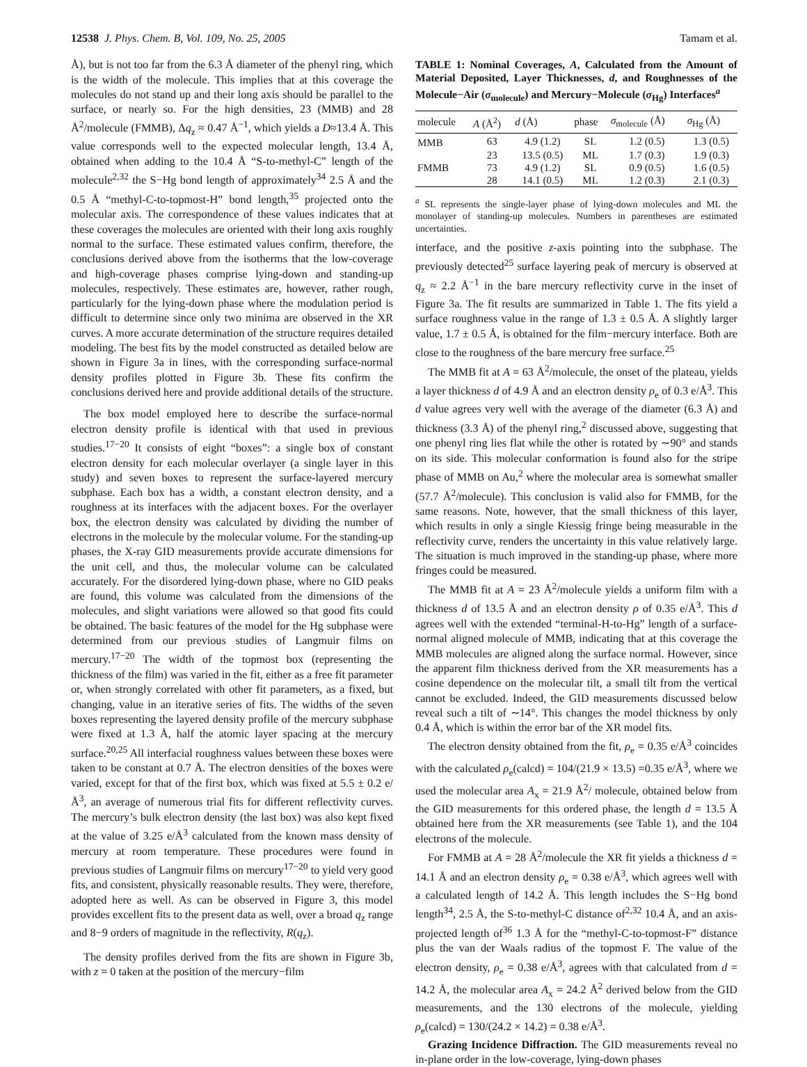12538 J. Phys. Chem. B, Vol. 109, No. 25, 2005 Tamam et al.
Å), but is not too far from the 6.3 Å diameter of the phenyl ring, which is the width of the molecule. This implies that at this coverage the molecules do not stand up and their long axis should be parallel to the surface, or nearly so. For the high densities, 23 (MMB) and 28 Å<sup>2</sup>/molecule (FMMB), Δq<sub>z</sub> ≈ 0.47 Å<sup>−1</sup>, which yields a D≈13.4 Å. This value corresponds well to the expected molecular length, 13.4 Å, obtained when adding to the 10.4 Å “S-to-methyl-C” length of the molecule<sup>2,32</sup> the S−Hg bond length of approximately<sup>34</sup> 2.5 Å and the 0.5 Å “methyl-C-to-topmost-H” bond length,<sup>35</sup> projected onto the molecular axis. The correspondence of these values indicates that at these coverages the molecules are oriented with their long axis roughly normal to the surface. These estimated values confirm, therefore, the conclusions derived above from the isotherms that the low-coverage and high-coverage phases comprise lying-down and standing-up molecules, respectively. These estimates are, however, rather rough, particularly for the lying-down phase where the modulation period is difficult to determine since only two minima are observed in the XR curves. A more accurate determination of the structure requires detailed modeling. The best fits by the model constructed as detailed below are shown in Figure 3a in lines, with the corresponding surface-normal density profiles plotted in Figure 3b. These fits confirm the conclusions derived here and provide additional details of the structure.
The box model employed here to describe the surface-normal electron density profile is identical with that used in previous studies.<sup>17−20</sup> It consists of eight “boxes”: a single box of constant electron density for each molecular overlayer (a single layer in this study) and seven boxes to represent the surface-layered mercury subphase. Each box has a width, a constant electron density, and a roughness at its interfaces with the adjacent boxes. For the overlayer box, the electron density was calculated by dividing the number of electrons in the molecule by the molecular volume. For the standing-up phases, the X-ray GID measurements provide accurate dimensions for the unit cell, and thus, the molecular volume can be calculated accurately. For the disordered lying-down phase, where no GID peaks are found, this volume was calculated from the dimensions of the molecules, and slight variations were allowed so that good fits could be obtained. The basic features of the model for the Hg subphase were determined from our previous studies of Langmuir films on mercury.<sup>17−20</sup> The width of the topmost box (representing the thickness of the film) was varied in the fit, either as a free fit parameter or, when strongly correlated with other fit parameters, as a fixed, but changing, value in an iterative series of fits. The widths of the seven boxes representing the layered density profile of the mercury subphase were fixed at 1.3 Å, half the atomic layer spacing at the mercury surface.<sup>20,25</sup> All interfacial roughness values between these boxes were taken to be constant at 0.7 Å. The electron densities of the boxes were varied, except for that of the first box, which was fixed at 5.5 ± 0.2 e/Å<sup>3</sup>, an average of numerous trial fits for different reflectivity curves. The mercury’s bulk electron density (the last box) was also kept fixed at the value of 3.25 e/Å<sup>3</sup> calculated from the known mass density of mercury at room temperature. These procedures were found in previous studies of Langmuir films on mercury<sup>17−20</sup> to yield very good fits, and consistent, physically reasonable results. They were, therefore, adopted here as well. As can be observed in Figure 3, this model provides excellent fits to the present data as well, over a broad q<sub>z</sub> range and 8−9 orders of magnitude in the reflectivity, R(q<sub>z</sub>).
The density profiles derived from the fits are shown in Figure 3b, with z = 0 taken at the position of the mercury−film
TABLE 1: Nominal Coverages, A, Calculated from the Amount of Material Deposited, Layer Thicknesses, d, and Roughnesses of the Molecule−Air (σ<sub>molecule</sub>) and Mercury−Molecule (σ<sub>Hg</sub>) Interfaces<sup>a</sup>
| molecule | A (Å<sup>2</sup>) | d (Å) | phase | σ<sub>molecule</sub> (Å) | σ<sub>Hg</sub> (Å) |
| --- | --- | --- | --- | --- | --- |
| MMB | 63 | 4.9 (1.2) | SL | 1.2 (0.5) | 1.3 (0.5) |
| | 23 | 13.5 (0.5) | ML | 1.7 (0.3) | 1.9 (0.3) |
| FMMB | 73 | 4.9 (1.2) | SL | 0.9 (0.5) | 1.6 (0.5) |
| | 28 | 14.1 (0.5) | ML | 1.2 (0.3) | 2.1 (0.3) |
<sup>a</sup> SL represents the single-layer phase of lying-down molecules and ML the monolayer of standing-up molecules. Numbers in parentheses are estimated uncertainties.
interface, and the positive z-axis pointing into the subphase. The previously detected<sup>25</sup> surface layering peak of mercury is observed at q<sub>z</sub> ≈ 2.2 Å<sup>−1</sup> in the bare mercury reflectivity curve in the inset of Figure 3a. The fit results are summarized in Table 1. The fits yield a surface roughness value in the range of 1.3 ± 0.5 Å. A slightly larger value, 1.7 ± 0.5 Å, is obtained for the film−mercury interface. Both are close to the roughness of the bare mercury free surface.<sup>25</sup>
The MMB fit at A = 63 Å<sup>2</sup>/molecule, the onset of the plateau, yields a layer thickness d of 4.9 Å and an electron density ρ<sub>e</sub> of 0.3 e/Å<sup>3</sup>. This d value agrees very well with the average of the diameter (6.3 Å) and thickness (3.3 Å) of the phenyl ring,<sup>2</sup> discussed above, suggesting that one phenyl ring lies flat while the other is rotated by ∼90° and stands on its side. This molecular conformation is found also for the stripe phase of MMB on Au,<sup>2</sup> where the molecular area is somewhat smaller (57.7 Å<sup>2</sup>/molecule). This conclusion is valid also for FMMB, for the same reasons. Note, however, that the small thickness of this layer, which results in only a single Kiessig fringe being measurable in the reflectivity curve, renders the uncertainty in this value relatively large. The situation is much improved in the standing-up phase, where more fringes could be measured.
The MMB fit at A = 23 Å<sup>2</sup>/molecule yields a uniform film with a thickness d of 13.5 Å and an electron density ρ of 0.35 e/Å<sup>3</sup>. This d agrees well with the extended “terminal-H-to-Hg” length of a surface-normal aligned molecule of MMB, indicating that at this coverage the MMB molecules are aligned along the surface normal. However, since the apparent film thickness derived from the XR measurements has a cosine dependence on the molecular tilt, a small tilt from the vertical cannot be excluded. Indeed, the GID measurements discussed below reveal such a tilt of ∼14°. This changes the model thickness by only 0.4 Å, which is within the error bar of the XR model fits.
The electron density obtained from the fit, ρ<sub>e</sub> = 0.35 e/Å<sup>3</sup> coincides with the calculated ρ<sub>e</sub>(calcd) = 104/(21.9 × 13.5) =0.35 e/Å<sup>3</sup>, where we used the molecular area A<sub>x</sub> = 21.9 Å<sup>2</sup>/ molecule, obtained below from the GID measurements for this ordered phase, the length d = 13.5 Å obtained here from the XR measurements (see Table 1), and the 104 electrons of the molecule.
For FMMB at A = 28 Å<sup>2</sup>/molecule the XR fit yields a thickness d = 14.1 Å and an electron density ρ<sub>e</sub> = 0.38 e/Å<sup>3</sup>, which agrees well with a calculated length of 14.2 Å. This length includes the S−Hg bond length<sup>34</sup>, 2.5 Å, the S-to-methyl-C distance of<sup>2,32</sup> 10.4 Å, and an axis-projected length of<sup>36</sup> 1.3 Å for the “methyl-C-to-topmost-F” distance plus the van der Waals radius of the topmost F. The value of the electron density, ρ<sub>e</sub> = 0.38 e/Å<sup>3</sup>, agrees with that calculated from d = 14.2 Å, the molecular area A<sub>x</sub> = 24.2 Å<sup>2</sup> derived below from the GID measurements, and the 130 electrons of the molecule, yielding ρ<sub>e</sub>(calcd) = 130/(24.2 × 14.2) = 0.38 e/Å<sup>3</sup>.
Grazing Incidence Diffraction. The GID measurements reveal no in-plane order in the low-coverage, lying-down phases